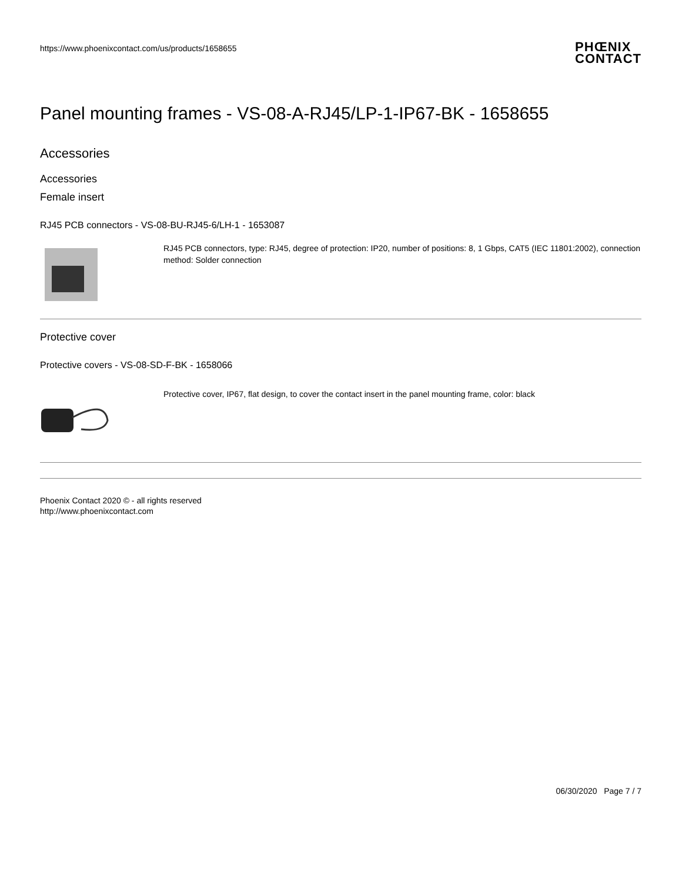https://www.phoenixcontact.com/us/products/1658655
PHŒNIX
CONTACT
Panel mounting frames - VS-08-A-RJ45/LP-1-IP67-BK - 1658655
Accessories
Accessories
Female insert
RJ45 PCB connectors - VS-08-BU-RJ45-6/LH-1 - 1653087
RJ45 PCB connectors, type: RJ45, degree of protection: IP20, number of positions: 8, 1 Gbps, CAT5 (IEC 11801:2002), connection method: Solder connection
Protective cover
Protective covers - VS-08-SD-F-BK - 1658066
Protective cover, IP67, flat design, to cover the contact insert in the panel mounting frame, color: black
Phoenix Contact 2020 © - all rights reserved
http://www.phoenixcontact.com
06/30/2020 Page 7 / 7